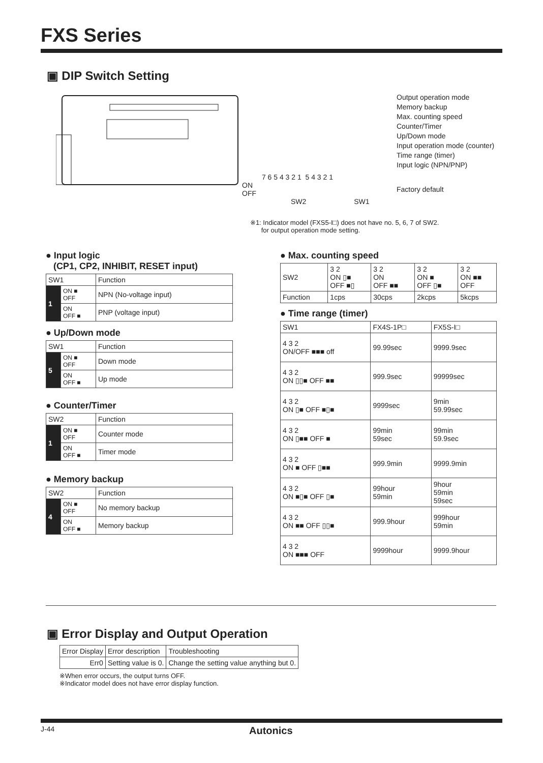FXS Series
▣ DIP Switch Setting
Output operation mode
Memory backup
Max. counting speed
Counter/Timer
Up/Down mode
Input operation mode (counter)
Time range (timer)
Input logic (NPN/PNP)
7 6 5 4 3 2 1 5 4 3 2 1
ON
OFF
SW2 SW1
Factory default
※1: Indicator model (FXS5-I□) does not have no. 5, 6, 7 of SW2.
for output operation mode setting.
● Input logic
(CP1, CP2, INHIBIT, RESET input)
| SW1 | | Function |
| --- | --- | --- |
| 1 | ON ■ OFF | NPN (No-voltage input) |
| | ON OFF ■ | PNP (voltage input) |
● Up/Down mode
| SW1 | | Function |
| --- | --- | --- |
| 5 | ON ■ OFF | Down mode |
| | ON OFF ■ | Up mode |
● Counter/Timer
| SW2 | | Function |
| --- | --- | --- |
| 1 | ON ■ OFF | Counter mode |
| | ON OFF ■ | Timer mode |
● Memory backup
| SW2 | | Function |
| --- | --- | --- |
| 4 | ON ■ OFF | No memory backup |
| | ON OFF ■ | Memory backup |
● Max. counting speed
| SW2 | 3 2 ON ▯■ OFF ■▯ | 3 2 ON OFF ■■ | 3 2 ON ■ OFF ▯■ | 3 2 ON ■■ OFF |
| Function | 1cps | 30cps | 2kcps | 5kcps |
● Time range (timer)
| SW1 | FX4S-1P□ | FX5S-I□ |
| --- | --- | --- |
| 4 3 2 ON/OFF ■■■ off | 99.99sec | 9999.9sec |
| 4 3 2 ON ▯▯■ OFF ■■ | 999.9sec | 99999sec |
| 4 3 2 ON ▯■ OFF ■▯■ | 9999sec | 9min 59.99sec |
| 4 3 2 ON ▯■■ OFF ■ | 99min 59sec | 99min 59.9sec |
| 4 3 2 ON ■ OFF ▯■■ | 999.9min | 9999.9min |
| 4 3 2 ON ■▯■ OFF ▯■ | 99hour 59min | 9hour 59min 59sec |
| 4 3 2 ON ■■ OFF ▯▯■ | 999.9hour | 999hour 59min |
| 4 3 2 ON ■■■ OFF | 9999hour | 9999.9hour |
▣ Error Display and Output Operation
| Error Display | Error description | Troubleshooting |
| --- | --- | --- |
| Err0 | Setting value is 0. | Change the setting value anything but 0. |
※When error occurs, the output turns OFF.
※Indicator model does not have error display function.
J-44 Autonics